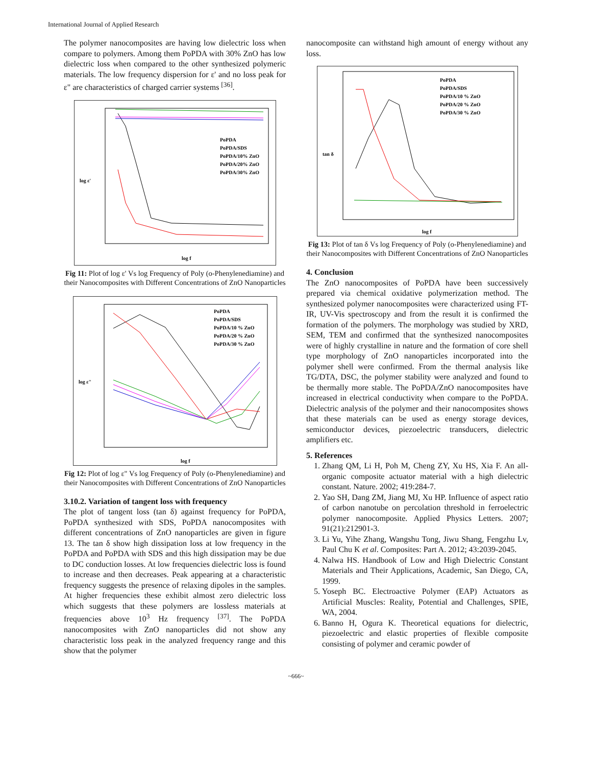International Journal of Applied Research
The polymer nanocomposites are having low dielectric loss when compare to polymers. Among them PoPDA with 30% ZnO has low dielectric loss when compared to the other synthesized polymeric materials. The low frequency dispersion for ε' and no loss peak for ε" are characteristics of charged carrier systems <sup>[36]</sup>.
PoPDA
PoPDA/SDS
PoPDA/10% ZnO
PoPDA/20% ZnO
PoPDA/30% ZnO
log ε'
log f
Fig 11: Plot of log ε' Vs log Frequency of Poly (o-Phenylenediamine) and their Nanocomposites with Different Concentrations of ZnO Nanoparticles
PoPDA
PoPDA/SDS
PoPDA/10 % ZnO
PoPDA/20 % ZnO
PoPDA/30 % ZnO
log ε"
log f
Fig 12: Plot of log ε" Vs log Frequency of Poly (o-Phenylenediamine) and their Nanocomposites with Different Concentrations of ZnO Nanoparticles
3.10.2. Variation of tangent loss with frequency
The plot of tangent loss (tan δ) against frequency for PoPDA, PoPDA synthesized with SDS, PoPDA nanocomposites with different concentrations of ZnO nanoparticles are given in figure 13. The tan δ show high dissipation loss at low frequency in the PoPDA and PoPDA with SDS and this high dissipation may be due to DC conduction losses. At low frequencies dielectric loss is found to increase and then decreases. Peak appearing at a characteristic frequency suggests the presence of relaxing dipoles in the samples. At higher frequencies these exhibit almost zero dielectric loss which suggests that these polymers are lossless materials at frequencies above 10<sup>3</sup> Hz frequency <sup>[37]</sup>. The PoPDA nanocomposites with ZnO nanoparticles did not show any characteristic loss peak in the analyzed frequency range and this show that the polymer
nanocomposite can withstand high amount of energy without any loss.
PoPDA
PoPDA/SDS
PoPDA/10 % ZnO
PoPDA/20 % ZnO
PoPDA/30 % ZnO
tan δ
log f
Fig 13: Plot of tan δ Vs log Frequency of Poly (o-Phenylenediamine) and their Nanocomposites with Different Concentrations of ZnO Nanoparticles
4. Conclusion
The ZnO nanocomposites of PoPDA have been successively prepared via chemical oxidative polymerization method. The synthesized polymer nanocomposites were characterized using FT-IR, UV-Vis spectroscopy and from the result it is confirmed the formation of the polymers. The morphology was studied by XRD, SEM, TEM and confirmed that the synthesized nanocomposites were of highly crystalline in nature and the formation of core shell type morphology of ZnO nanoparticles incorporated into the polymer shell were confirmed. From the thermal analysis like TG/DTA, DSC, the polymer stability were analyzed and found to be thermally more stable. The PoPDA/ZnO nanocomposites have increased in electrical conductivity when compare to the PoPDA. Dielectric analysis of the polymer and their nanocomposites shows that these materials can be used as energy storage devices, semiconductor devices, piezoelectric transducers, dielectric amplifiers etc.
5. References
1. Zhang QM, Li H, Poh M, Cheng ZY, Xu HS, Xia F. An all-organic composite actuator material with a high dielectric constant. Nature. 2002; 419:284-7.
2. Yao SH, Dang ZM, Jiang MJ, Xu HP. Influence of aspect ratio of carbon nanotube on percolation threshold in ferroelectric polymer nanocomposite. Applied Physics Letters. 2007; 91(21):212901-3.
3. Li Yu, Yihe Zhang, Wangshu Tong, Jiwu Shang, Fengzhu Lv, Paul Chu K et al. Composites: Part A. 2012; 43:2039-2045.
4. Nalwa HS. Handbook of Low and High Dielectric Constant Materials and Their Applications, Academic, San Diego, CA, 1999.
5. Yoseph BC. Electroactive Polymer (EAP) Actuators as Artificial Muscles: Reality, Potential and Challenges, SPIE, WA, 2004.
6. Banno H, Ogura K. Theoretical equations for dielectric, piezoelectric and elastic properties of flexible composite consisting of polymer and ceramic powder of
~666~